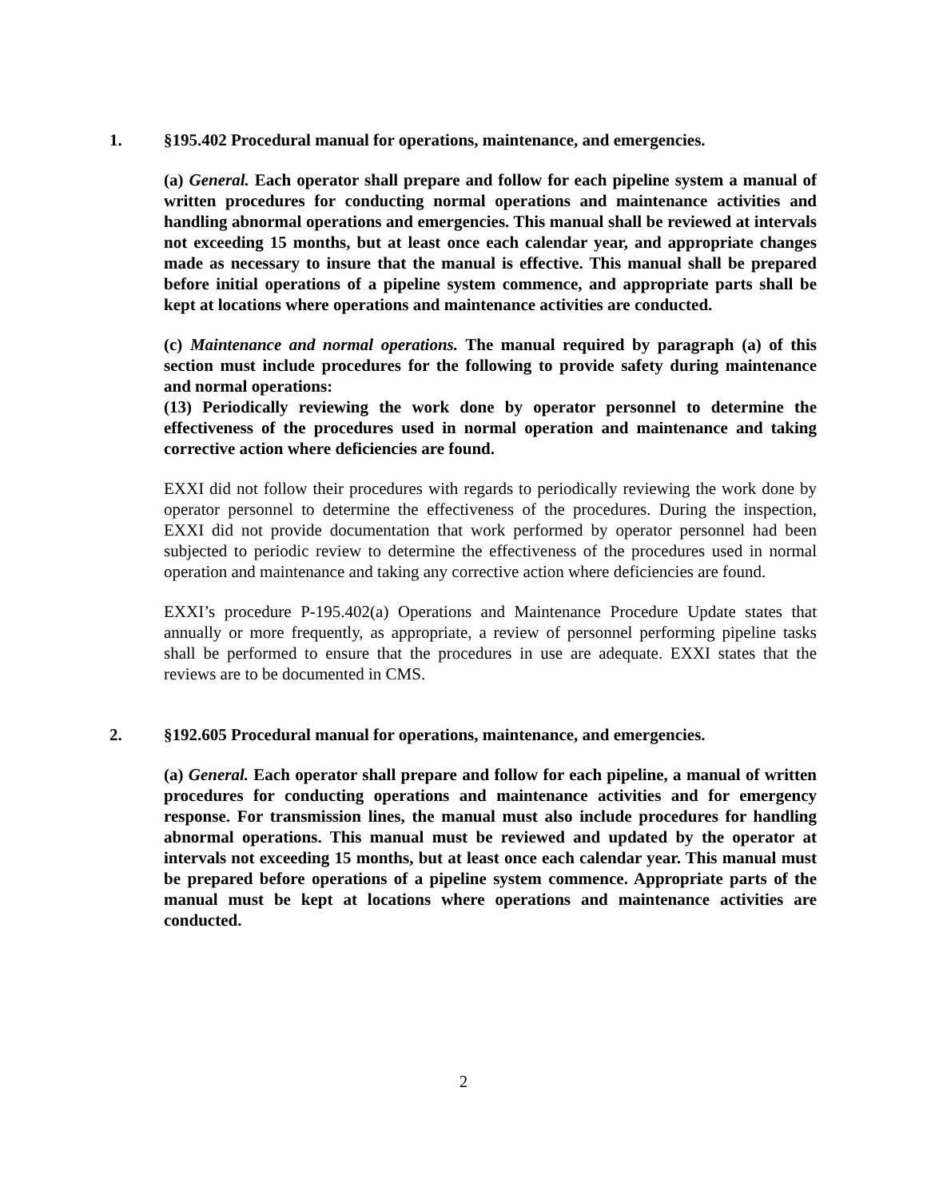1. §195.402 Procedural manual for operations, maintenance, and emergencies.
(a) General. Each operator shall prepare and follow for each pipeline system a manual of written procedures for conducting normal operations and maintenance activities and handling abnormal operations and emergencies. This manual shall be reviewed at intervals not exceeding 15 months, but at least once each calendar year, and appropriate changes made as necessary to insure that the manual is effective. This manual shall be prepared before initial operations of a pipeline system commence, and appropriate parts shall be kept at locations where operations and maintenance activities are conducted.
(c) Maintenance and normal operations. The manual required by paragraph (a) of this section must include procedures for the following to provide safety during maintenance and normal operations:
(13) Periodically reviewing the work done by operator personnel to determine the effectiveness of the procedures used in normal operation and maintenance and taking corrective action where deficiencies are found.
EXXI did not follow their procedures with regards to periodically reviewing the work done by operator personnel to determine the effectiveness of the procedures. During the inspection, EXXI did not provide documentation that work performed by operator personnel had been subjected to periodic review to determine the effectiveness of the procedures used in normal operation and maintenance and taking any corrective action where deficiencies are found.
EXXI’s procedure P-195.402(a) Operations and Maintenance Procedure Update states that annually or more frequently, as appropriate, a review of personnel performing pipeline tasks shall be performed to ensure that the procedures in use are adequate. EXXI states that the reviews are to be documented in CMS.
2. §192.605 Procedural manual for operations, maintenance, and emergencies.
(a) General. Each operator shall prepare and follow for each pipeline, a manual of written procedures for conducting operations and maintenance activities and for emergency response. For transmission lines, the manual must also include procedures for handling abnormal operations. This manual must be reviewed and updated by the operator at intervals not exceeding 15 months, but at least once each calendar year. This manual must be prepared before operations of a pipeline system commence. Appropriate parts of the manual must be kept at locations where operations and maintenance activities are conducted.
2